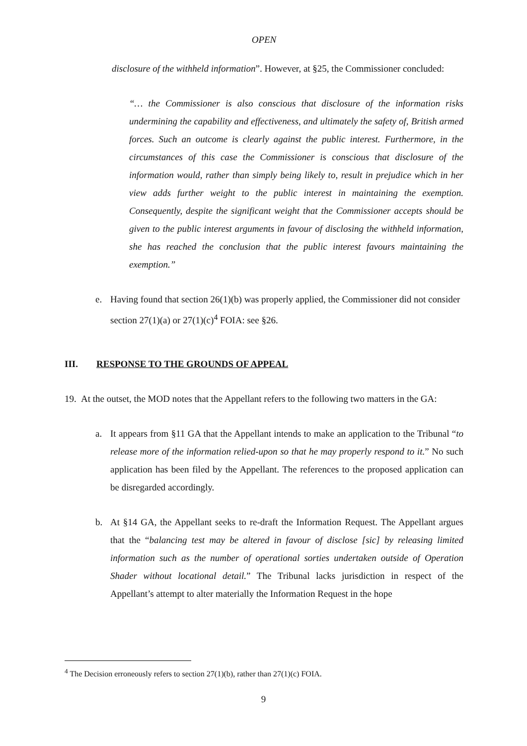OPEN
disclosure of the withheld information”. However, at §25, the Commissioner concluded:
“… the Commissioner is also conscious that disclosure of the information risks undermining the capability and effectiveness, and ultimately the safety of, British armed forces. Such an outcome is clearly against the public interest. Furthermore, in the circumstances of this case the Commissioner is conscious that disclosure of the information would, rather than simply being likely to, result in prejudice which in her view adds further weight to the public interest in maintaining the exemption. Consequently, despite the significant weight that the Commissioner accepts should be given to the public interest arguments in favour of disclosing the withheld information, she has reached the conclusion that the public interest favours maintaining the exemption.”
e. Having found that section 26(1)(b) was properly applied, the Commissioner did not consider section 27(1)(a) or 27(1)(c)<sup>4</sup> FOIA: see §26.
III. RESPONSE TO THE GROUNDS OF APPEAL
19.
At the outset, the MOD notes that the Appellant refers to the following two matters in the GA:
a. It appears from §11 GA that the Appellant intends to make an application to the Tribunal “to release more of the information relied-upon so that he may properly respond to it.” No such application has been filed by the Appellant. The references to the proposed application can be disregarded accordingly.
b. At §14 GA, the Appellant seeks to re-draft the Information Request. The Appellant argues that the “balancing test may be altered in favour of disclose [sic] by releasing limited information such as the number of operational sorties undertaken outside of Operation Shader without locational detail.” The Tribunal lacks jurisdiction in respect of the Appellant’s attempt to alter materially the Information Request in the hope
<sup>4</sup> The Decision erroneously refers to section 27(1)(b), rather than 27(1)(c) FOIA.
9